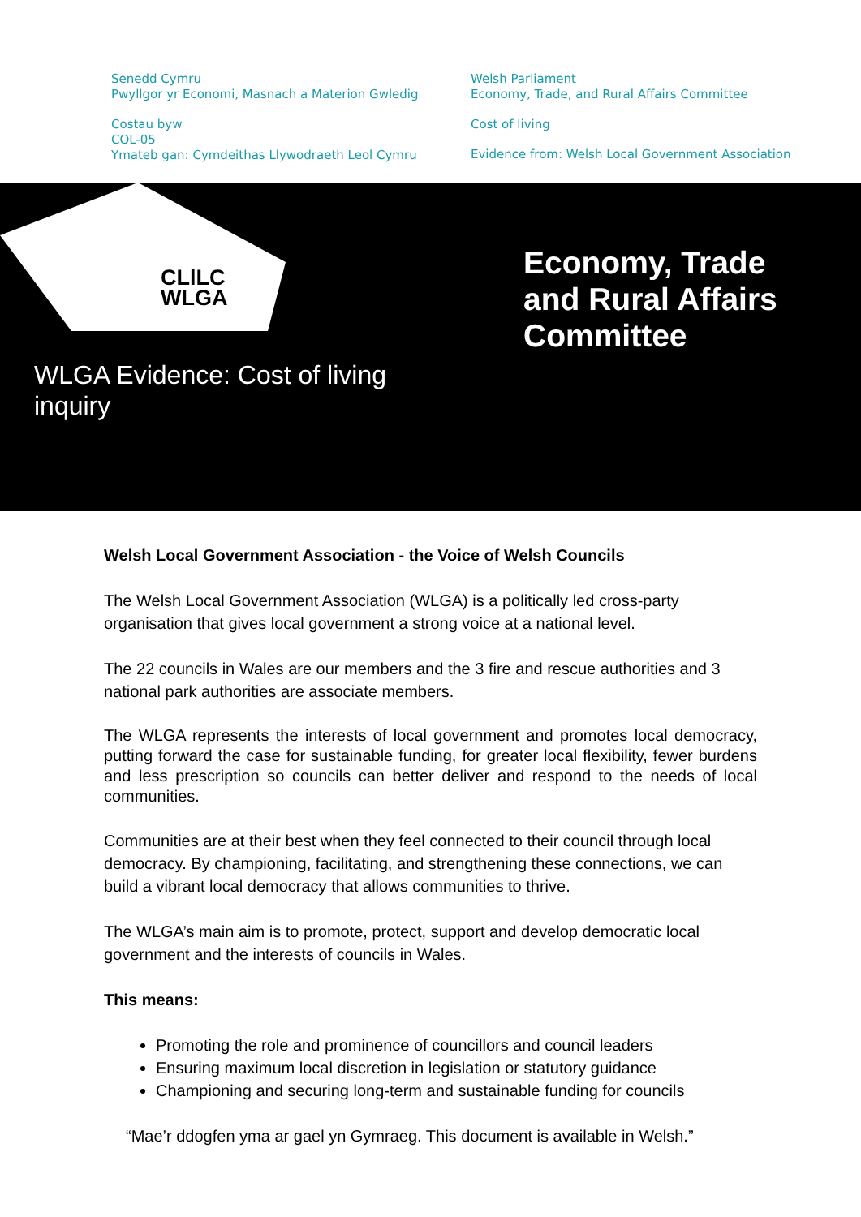Senedd Cymru
Pwyllgor yr Economi, Masnach a Materion Gwledig
Costau byw
COL-05
Ymateb gan: Cymdeithas Llywodraeth Leol Cymru
Welsh Parliament
Economy, Trade, and Rural Affairs Committee
Cost of living
Evidence from: Welsh Local Government Association
CLlLC
WLGA
Economy, Trade
and Rural Affairs
Committee
WLGA Evidence: Cost of living
inquiry
Welsh Local Government Association - the Voice of Welsh Councils
The Welsh Local Government Association (WLGA) is a politically led cross-party organisation that gives local government a strong voice at a national level.
The 22 councils in Wales are our members and the 3 fire and rescue authorities and 3 national park authorities are associate members.
The WLGA represents the interests of local government and promotes local democracy, putting forward the case for sustainable funding, for greater local flexibility, fewer burdens and less prescription so councils can better deliver and respond to the needs of local communities.
Communities are at their best when they feel connected to their council through local democracy. By championing, facilitating, and strengthening these connections, we can build a vibrant local democracy that allows communities to thrive.
The WLGA’s main aim is to promote, protect, support and develop democratic local government and the interests of councils in Wales.
This means:
Promoting the role and prominence of councillors and council leaders
Ensuring maximum local discretion in legislation or statutory guidance
Championing and securing long-term and sustainable funding for councils
“Mae’r ddogfen yma ar gael yn Gymraeg. This document is available in Welsh.”